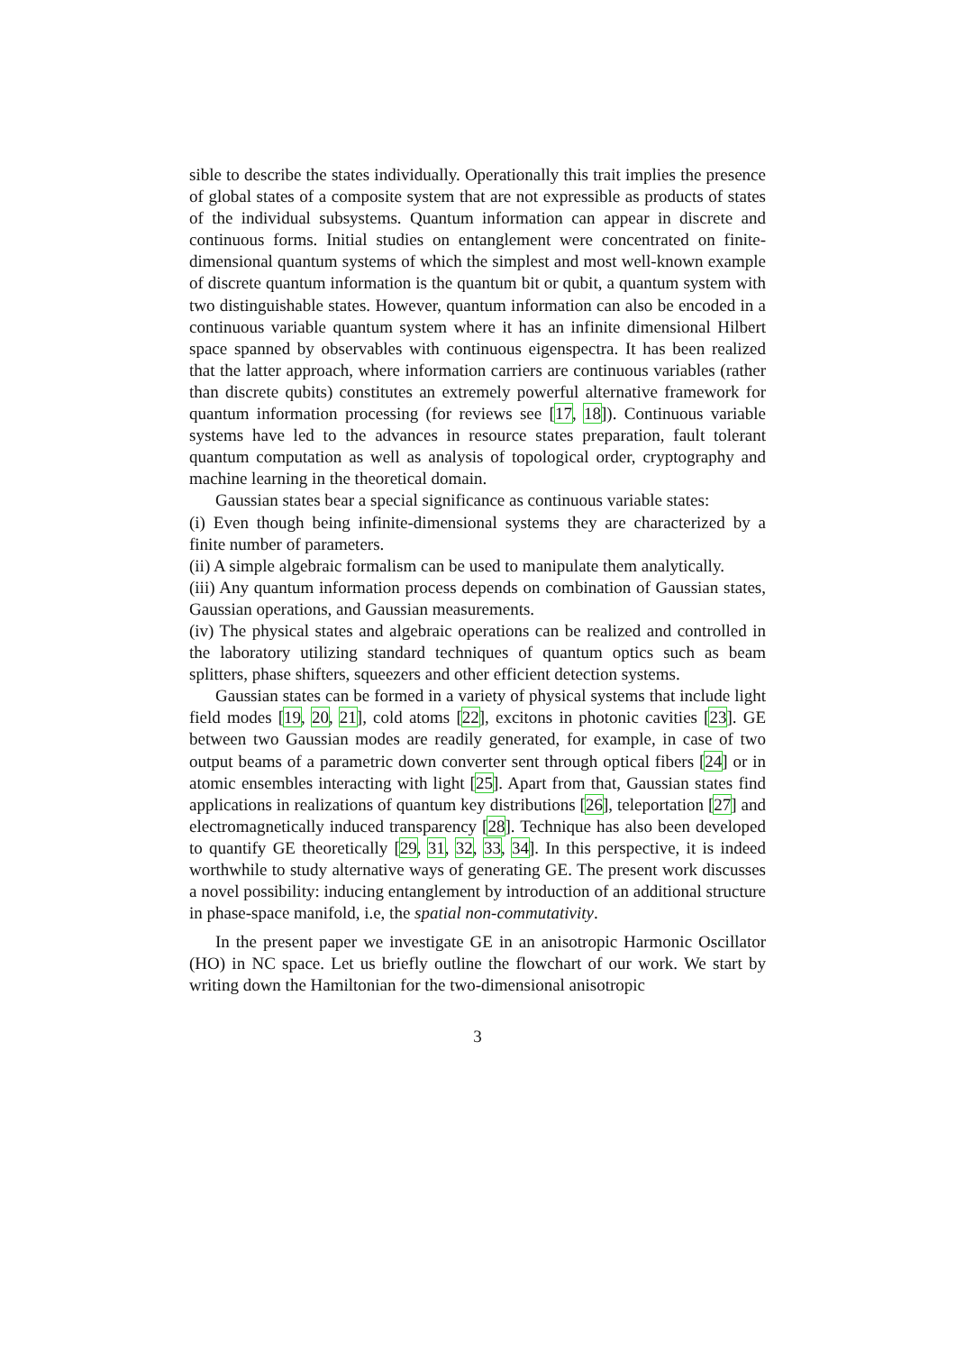sible to describe the states individually. Operationally this trait implies the presence of global states of a composite system that are not expressible as products of states of the individual subsystems. Quantum information can appear in discrete and continuous forms. Initial studies on entanglement were concentrated on finite-dimensional quantum systems of which the simplest and most well-known example of discrete quantum information is the quantum bit or qubit, a quantum system with two distinguishable states. However, quantum information can also be encoded in a continuous variable quantum system where it has an infinite dimensional Hilbert space spanned by observables with continuous eigenspectra. It has been realized that the latter approach, where information carriers are continuous variables (rather than discrete qubits) constitutes an extremely powerful alternative framework for quantum information processing (for reviews see [17, 18]). Continuous variable systems have led to the advances in resource states preparation, fault tolerant quantum computation as well as analysis of topological order, cryptography and machine learning in the theoretical domain.
Gaussian states bear a special significance as continuous variable states:
(i) Even though being infinite-dimensional systems they are characterized by a finite number of parameters.
(ii) A simple algebraic formalism can be used to manipulate them analytically.
(iii) Any quantum information process depends on combination of Gaussian states, Gaussian operations, and Gaussian measurements.
(iv) The physical states and algebraic operations can be realized and controlled in the laboratory utilizing standard techniques of quantum optics such as beam splitters, phase shifters, squeezers and other efficient detection systems.
Gaussian states can be formed in a variety of physical systems that include light field modes [19, 20, 21], cold atoms [22], excitons in photonic cavities [23]. GE between two Gaussian modes are readily generated, for example, in case of two output beams of a parametric down converter sent through optical fibers [24] or in atomic ensembles interacting with light [25]. Apart from that, Gaussian states find applications in realizations of quantum key distributions [26], teleportation [27] and electromagnetically induced transparency [28]. Technique has also been developed to quantify GE theoretically [29, 31, 32, 33, 34]. In this perspective, it is indeed worthwhile to study alternative ways of generating GE. The present work discusses a novel possibility: inducing entanglement by introduction of an additional structure in phase-space manifold, i.e, the spatial non-commutativity.
In the present paper we investigate GE in an anisotropic Harmonic Oscillator (HO) in NC space. Let us briefly outline the flowchart of our work. We start by writing down the Hamiltonian for the two-dimensional anisotropic
3